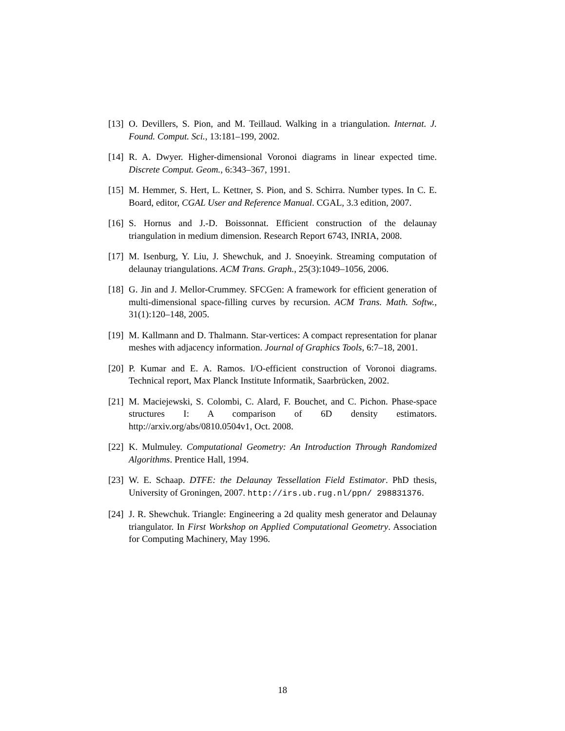[13]
O. Devillers, S. Pion, and M. Teillaud. Walking in a triangulation. Internat. J. Found. Comput. Sci., 13:181–199, 2002.
[14]
R. A. Dwyer. Higher-dimensional Voronoi diagrams in linear expected time. Discrete Comput. Geom., 6:343–367, 1991.
[15]
M. Hemmer, S. Hert, L. Kettner, S. Pion, and S. Schirra. Number types. In C. E. Board, editor, CGAL User and Reference Manual. CGAL, 3.3 edition, 2007.
[16]
S. Hornus and J.-D. Boissonnat. Efficient construction of the delaunay triangulation in medium dimension. Research Report 6743, INRIA, 2008.
[17]
M. Isenburg, Y. Liu, J. Shewchuk, and J. Snoeyink. Streaming computation of delaunay triangulations. ACM Trans. Graph., 25(3):1049–1056, 2006.
[18]
G. Jin and J. Mellor-Crummey. SFCGen: A framework for efficient generation of multi-dimensional space-filling curves by recursion. ACM Trans. Math. Softw., 31(1):120–148, 2005.
[19]
M. Kallmann and D. Thalmann. Star-vertices: A compact representation for planar meshes with adjacency information. Journal of Graphics Tools, 6:7–18, 2001.
[20]
P. Kumar and E. A. Ramos. I/O-efficient construction of Voronoi diagrams. Technical report, Max Planck Institute Informatik, Saarbrücken, 2002.
[21]
M. Maciejewski, S. Colombi, C. Alard, F. Bouchet, and C. Pichon. Phase-space structures I: A comparison of 6D density estimators. http://arxiv.org/abs/0810.0504v1, Oct. 2008.
[22]
K. Mulmuley. Computational Geometry: An Introduction Through Randomized Algorithms. Prentice Hall, 1994.
[23]
W. E. Schaap. DTFE: the Delaunay Tessellation Field Estimator. PhD thesis, University of Groningen, 2007. http://irs.ub.rug.nl/ppn/ 298831376.
[24]
J. R. Shewchuk. Triangle: Engineering a 2d quality mesh generator and Delaunay triangulator. In First Workshop on Applied Computational Geometry. Association for Computing Machinery, May 1996.
18